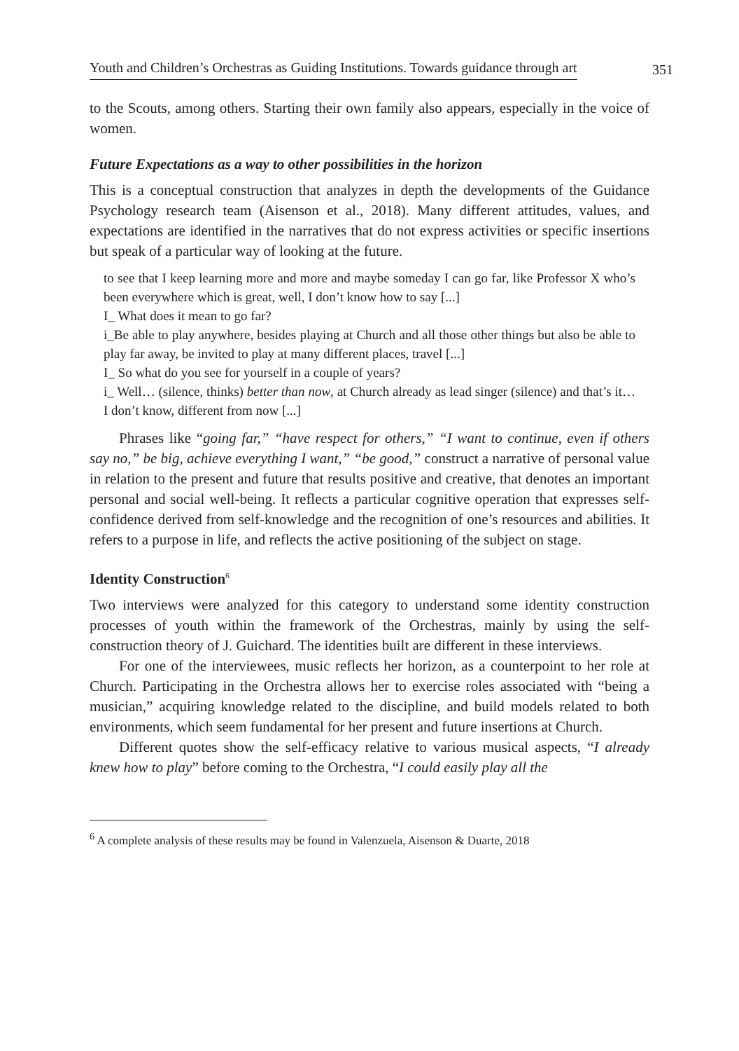Youth and Children’s Orchestras as Guiding Institutions. Towards guidance through art 351
to the Scouts, among others. Starting their own family also appears, especially in the voice of women.
Future Expectations as a way to other possibilities in the horizon
This is a conceptual construction that analyzes in depth the developments of the Guidance Psychology research team (Aisenson et al., 2018). Many different attitudes, values, and expectations are identified in the narratives that do not express activities or specific insertions but speak of a particular way of looking at the future.
to see that I keep learning more and more and maybe someday I can go far, like Professor X who’s been everywhere which is great, well, I don’t know how to say [...]
I_ What does it mean to go far?
i_Be able to play anywhere, besides playing at Church and all those other things but also be able to play far away, be invited to play at many different places, travel [...]
I_ So what do you see for yourself in a couple of years?
i_ Well… (silence, thinks) better than now, at Church already as lead singer (silence) and that’s it… I don’t know, different from now [...]
Phrases like “going far,” “have respect for others,” “I want to continue, even if others say no,” be big, achieve everything I want,” “be good,” construct a narrative of personal value in relation to the present and future that results positive and creative, that denotes an important personal and social well-being. It reflects a particular cognitive operation that expresses self-confidence derived from self-knowledge and the recognition of one’s resources and abilities. It refers to a purpose in life, and reflects the active positioning of the subject on stage.
Identity Construction<sup>6</sup>
Two interviews were analyzed for this category to understand some identity construction processes of youth within the framework of the Orchestras, mainly by using the self-construction theory of J. Guichard. The identities built are different in these interviews.
For one of the interviewees, music reflects her horizon, as a counterpoint to her role at Church. Participating in the Orchestra allows her to exercise roles associated with “being a musician,” acquiring knowledge related to the discipline, and build models related to both environments, which seem fundamental for her present and future insertions at Church.
Different quotes show the self-efficacy relative to various musical aspects, “I already knew how to play” before coming to the Orchestra, “I could easily play all the
<sup>6</sup> A complete analysis of these results may be found in Valenzuela, Aisenson & Duarte, 2018